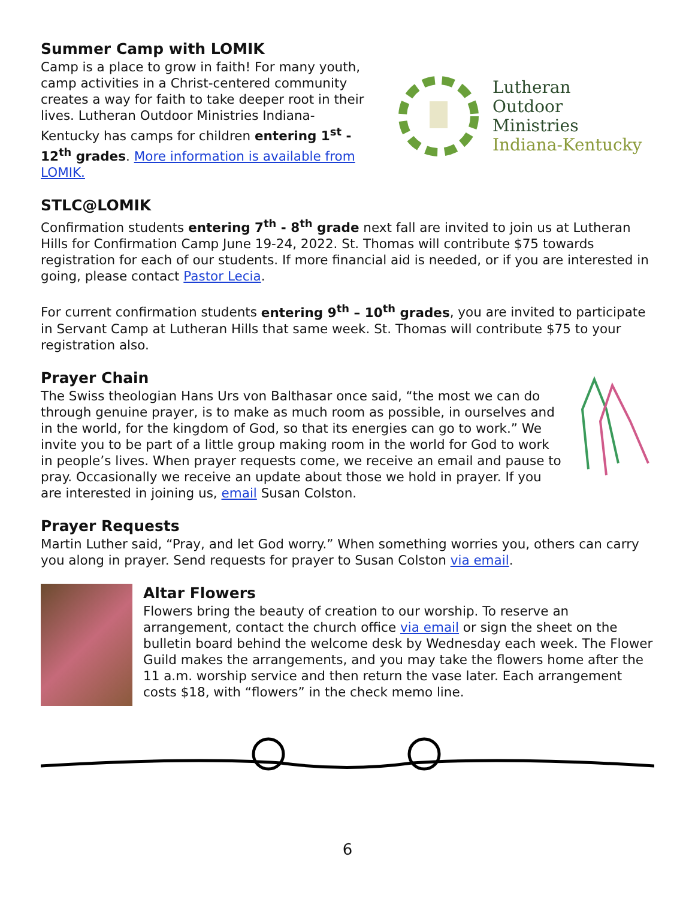Summer Camp with LOMIK
Camp is a place to grow in faith! For many youth, camp activities in a Christ-centered community creates a way for faith to take deeper root in their lives. Lutheran Outdoor Ministries Indiana-Kentucky has camps for children entering 1<sup>st</sup> - 12<sup>th</sup> grades. More information is available from LOMIK.
Lutheran
Outdoor
Ministries
Indiana-Kentucky
STLC@LOMIK
Confirmation students entering 7<sup>th</sup> - 8<sup>th</sup> grade next fall are invited to join us at Lutheran Hills for Confirmation Camp June 19-24, 2022. St. Thomas will contribute $75 towards registration for each of our students. If more financial aid is needed, or if you are interested in going, please contact Pastor Lecia.
For current confirmation students entering 9<sup>th</sup> – 10<sup>th</sup> grades, you are invited to participate in Servant Camp at Lutheran Hills that same week. St. Thomas will contribute $75 to your registration also.
Prayer Chain
The Swiss theologian Hans Urs von Balthasar once said, “the most we can do through genuine prayer, is to make as much room as possible, in ourselves and in the world, for the kingdom of God, so that its energies can go to work.” We invite you to be part of a little group making room in the world for God to work in people’s lives. When prayer requests come, we receive an email and pause to pray. Occasionally we receive an update about those we hold in prayer. If you are interested in joining us, email Susan Colston.
Prayer Requests
Martin Luther said, “Pray, and let God worry.” When something worries you, others can carry you along in prayer. Send requests for prayer to Susan Colston via email.
Altar Flowers
Flowers bring the beauty of creation to our worship. To reserve an arrangement, contact the church office via email or sign the sheet on the bulletin board behind the welcome desk by Wednesday each week. The Flower Guild makes the arrangements, and you may take the flowers home after the 11 a.m. worship service and then return the vase later. Each arrangement costs $18, with “flowers” in the check memo line.
6